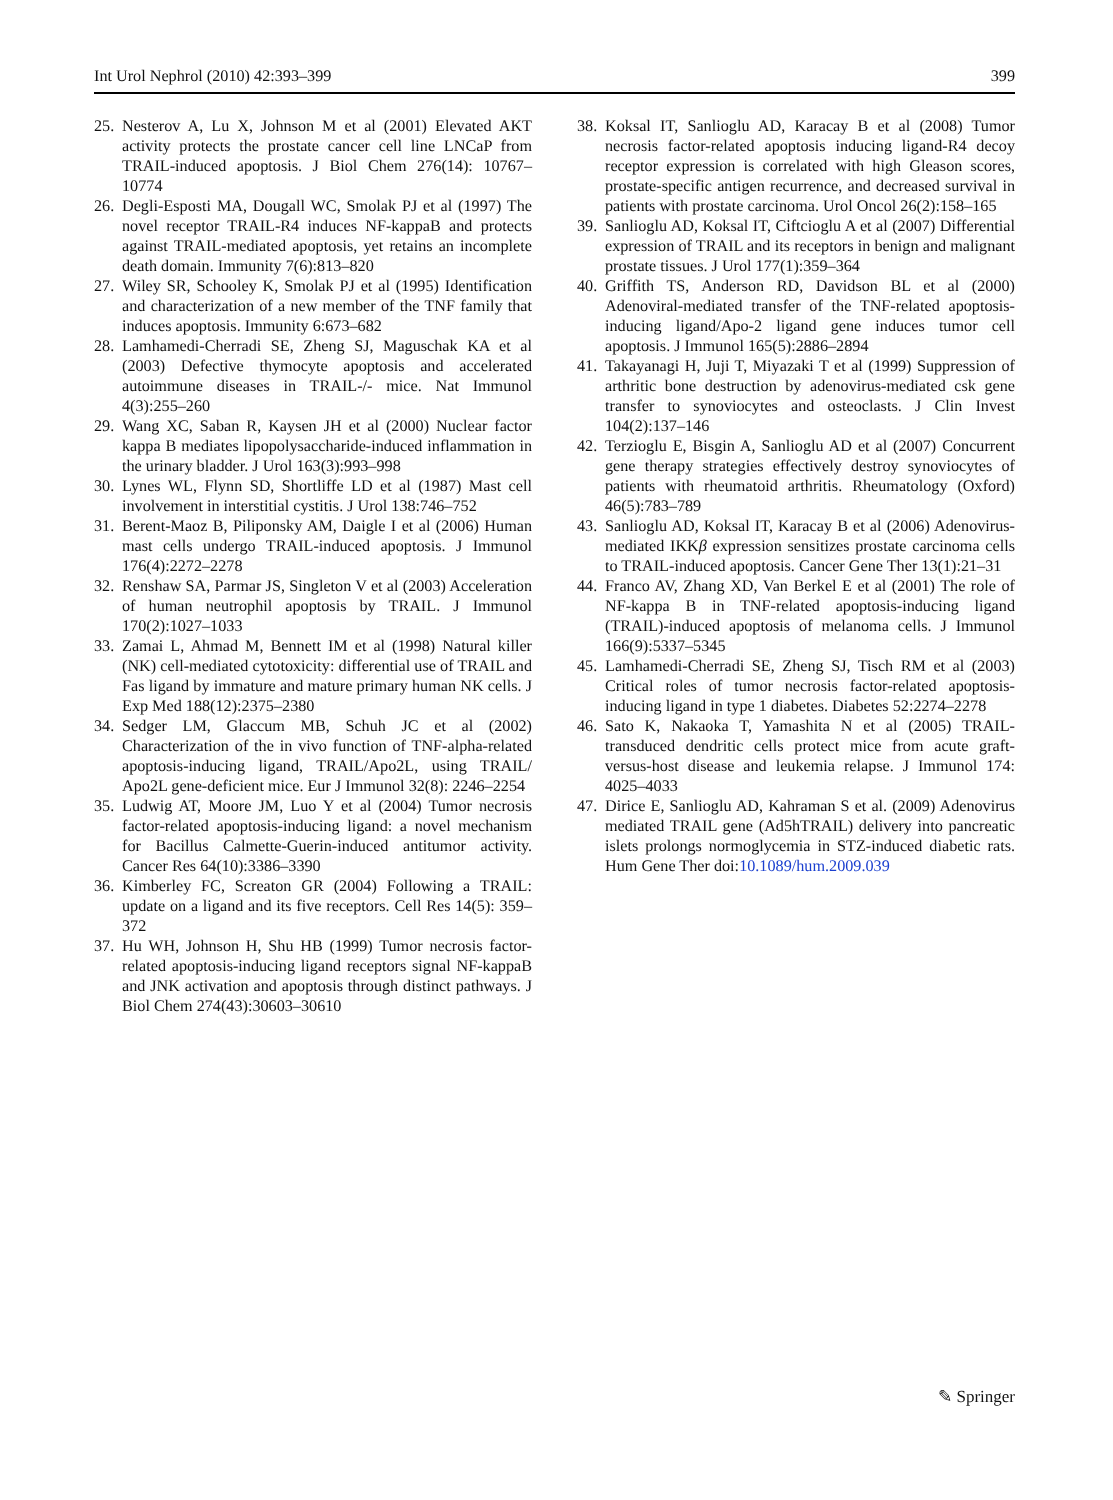Int Urol Nephrol (2010) 42:393–399 399
25. Nesterov A, Lu X, Johnson M et al (2001) Elevated AKT activity protects the prostate cancer cell line LNCaP from TRAIL-induced apoptosis. J Biol Chem 276(14): 10767–10774
26. Degli-Esposti MA, Dougall WC, Smolak PJ et al (1997) The novel receptor TRAIL-R4 induces NF-kappaB and protects against TRAIL-mediated apoptosis, yet retains an incomplete death domain. Immunity 7(6):813–820
27. Wiley SR, Schooley K, Smolak PJ et al (1995) Identification and characterization of a new member of the TNF family that induces apoptosis. Immunity 6:673–682
28. Lamhamedi-Cherradi SE, Zheng SJ, Maguschak KA et al (2003) Defective thymocyte apoptosis and accelerated autoimmune diseases in TRAIL-/- mice. Nat Immunol 4(3):255–260
29. Wang XC, Saban R, Kaysen JH et al (2000) Nuclear factor kappa B mediates lipopolysaccharide-induced inflammation in the urinary bladder. J Urol 163(3):993–998
30. Lynes WL, Flynn SD, Shortliffe LD et al (1987) Mast cell involvement in interstitial cystitis. J Urol 138:746–752
31. Berent-Maoz B, Piliponsky AM, Daigle I et al (2006) Human mast cells undergo TRAIL-induced apoptosis. J Immunol 176(4):2272–2278
32. Renshaw SA, Parmar JS, Singleton V et al (2003) Acceleration of human neutrophil apoptosis by TRAIL. J Immunol 170(2):1027–1033
33. Zamai L, Ahmad M, Bennett IM et al (1998) Natural killer (NK) cell-mediated cytotoxicity: differential use of TRAIL and Fas ligand by immature and mature primary human NK cells. J Exp Med 188(12):2375–2380
34. Sedger LM, Glaccum MB, Schuh JC et al (2002) Characterization of the in vivo function of TNF-alpha-related apoptosis-inducing ligand, TRAIL/Apo2L, using TRAIL/ Apo2L gene-deficient mice. Eur J Immunol 32(8): 2246–2254
35. Ludwig AT, Moore JM, Luo Y et al (2004) Tumor necrosis factor-related apoptosis-inducing ligand: a novel mechanism for Bacillus Calmette-Guerin-induced antitumor activity. Cancer Res 64(10):3386–3390
36. Kimberley FC, Screaton GR (2004) Following a TRAIL: update on a ligand and its five receptors. Cell Res 14(5): 359–372
37. Hu WH, Johnson H, Shu HB (1999) Tumor necrosis factor-related apoptosis-inducing ligand receptors signal NF-kappaB and JNK activation and apoptosis through distinct pathways. J Biol Chem 274(43):30603–30610
38. Koksal IT, Sanlioglu AD, Karacay B et al (2008) Tumor necrosis factor-related apoptosis inducing ligand-R4 decoy receptor expression is correlated with high Gleason scores, prostate-specific antigen recurrence, and decreased survival in patients with prostate carcinoma. Urol Oncol 26(2):158–165
39. Sanlioglu AD, Koksal IT, Ciftcioglu A et al (2007) Differential expression of TRAIL and its receptors in benign and malignant prostate tissues. J Urol 177(1):359–364
40. Griffith TS, Anderson RD, Davidson BL et al (2000) Adenoviral-mediated transfer of the TNF-related apoptosis-inducing ligand/Apo-2 ligand gene induces tumor cell apoptosis. J Immunol 165(5):2886–2894
41. Takayanagi H, Juji T, Miyazaki T et al (1999) Suppression of arthritic bone destruction by adenovirus-mediated csk gene transfer to synoviocytes and osteoclasts. J Clin Invest 104(2):137–146
42. Terzioglu E, Bisgin A, Sanlioglu AD et al (2007) Concurrent gene therapy strategies effectively destroy synoviocytes of patients with rheumatoid arthritis. Rheumatology (Oxford) 46(5):783–789
43. Sanlioglu AD, Koksal IT, Karacay B et al (2006) Adenovirus-mediated IKKβ expression sensitizes prostate carcinoma cells to TRAIL-induced apoptosis. Cancer Gene Ther 13(1):21–31
44. Franco AV, Zhang XD, Van Berkel E et al (2001) The role of NF-kappa B in TNF-related apoptosis-inducing ligand (TRAIL)-induced apoptosis of melanoma cells. J Immunol 166(9):5337–5345
45. Lamhamedi-Cherradi SE, Zheng SJ, Tisch RM et al (2003) Critical roles of tumor necrosis factor-related apoptosis-inducing ligand in type 1 diabetes. Diabetes 52:2274–2278
46. Sato K, Nakaoka T, Yamashita N et al (2005) TRAIL-transduced dendritic cells protect mice from acute graft-versus-host disease and leukemia relapse. J Immunol 174: 4025–4033
47. Dirice E, Sanlioglu AD, Kahraman S et al. (2009) Adenovirus mediated TRAIL gene (Ad5hTRAIL) delivery into pancreatic islets prolongs normoglycemia in STZ-induced diabetic rats. Hum Gene Ther doi:10.1089/hum.2009.039
✎ Springer